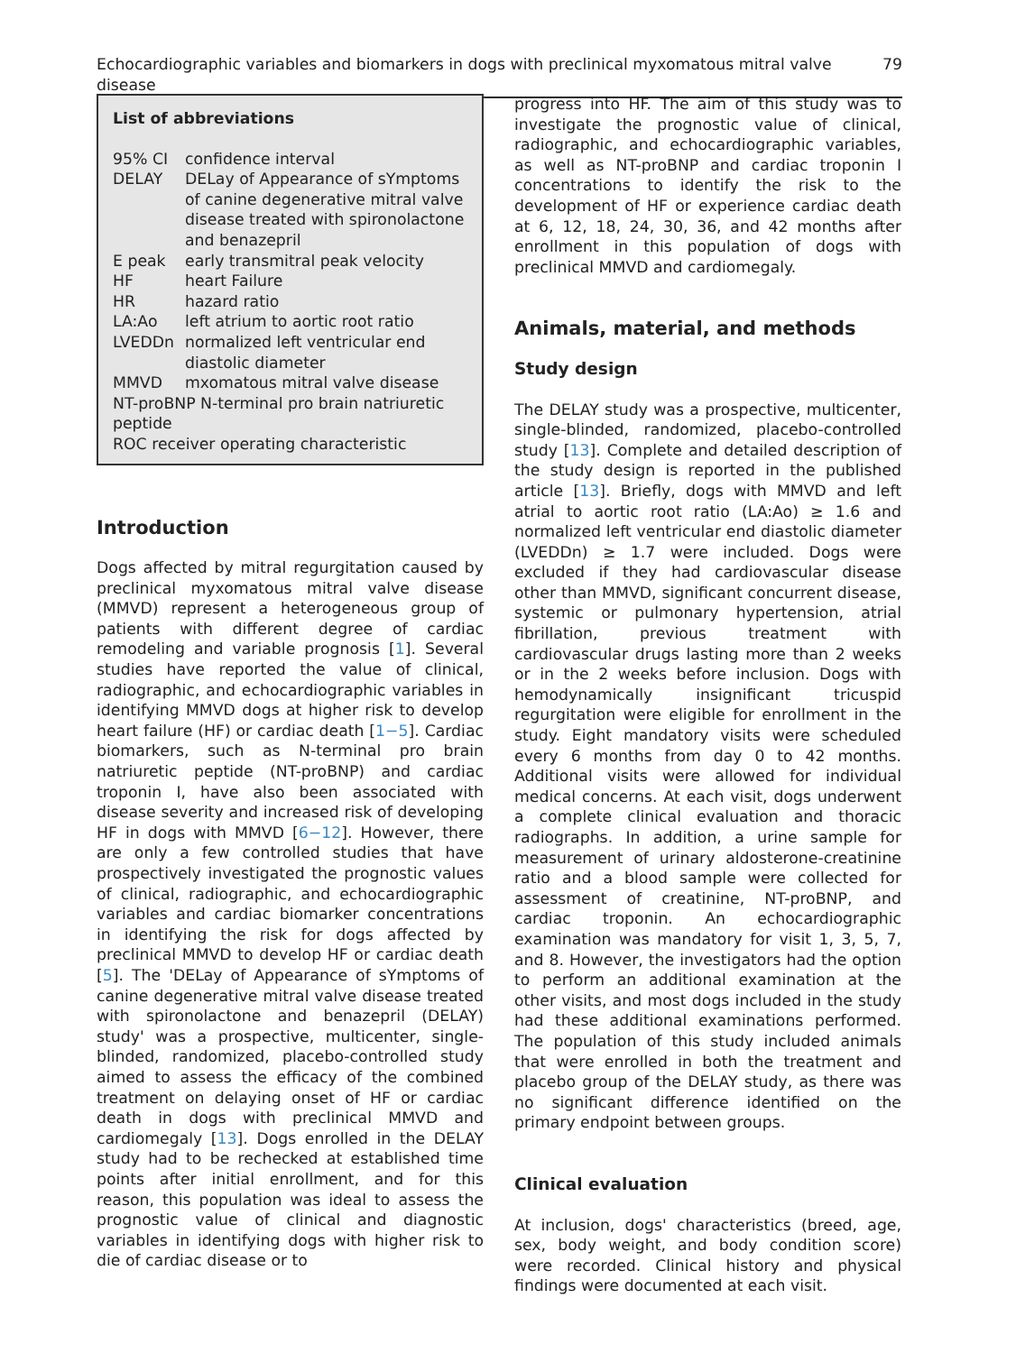Echocardiographic variables and biomarkers in dogs with preclinical myxomatous mitral valve disease 79
List of abbreviations
| 95% CI | confidence interval |
| DELAY | DELay of Appearance of sYmptoms of canine degenerative mitral valve disease treated with spironolactone and benazepril |
| E peak | early transmitral peak velocity |
| HF | heart Failure |
| HR | hazard ratio |
| LA:Ao | left atrium to aortic root ratio |
| LVEDDn | normalized left ventricular end diastolic diameter |
| MMVD | mxomatous mitral valve disease |
| NT-proBNP N-terminal pro brain natriuretic peptide | |
| ROC receiver operating characteristic | |
Introduction
Dogs affected by mitral regurgitation caused by preclinical myxomatous mitral valve disease (MMVD) represent a heterogeneous group of patients with different degree of cardiac remodeling and variable prognosis [1]. Several studies have reported the value of clinical, radiographic, and echocardiographic variables in identifying MMVD dogs at higher risk to develop heart failure (HF) or cardiac death [1−5]. Cardiac biomarkers, such as N-terminal pro brain natriuretic peptide (NT-proBNP) and cardiac troponin I, have also been associated with disease severity and increased risk of developing HF in dogs with MMVD [6−12]. However, there are only a few controlled studies that have prospectively investigated the prognostic values of clinical, radiographic, and echocardiographic variables and cardiac biomarker concentrations in identifying the risk for dogs affected by preclinical MMVD to develop HF or cardiac death [5]. The 'DELay of Appearance of sYmptoms of canine degenerative mitral valve disease treated with spironolactone and benazepril (DELAY) study' was a prospective, multicenter, single-blinded, randomized, placebo-controlled study aimed to assess the efficacy of the combined treatment on delaying onset of HF or cardiac death in dogs with preclinical MMVD and cardiomegaly [13]. Dogs enrolled in the DELAY study had to be rechecked at established time points after initial enrollment, and for this reason, this population was ideal to assess the prognostic value of clinical and diagnostic variables in identifying dogs with higher risk to die of cardiac disease or to
progress into HF. The aim of this study was to investigate the prognostic value of clinical, radiographic, and echocardiographic variables, as well as NT-proBNP and cardiac troponin I concentrations to identify the risk to the development of HF or experience cardiac death at 6, 12, 18, 24, 30, 36, and 42 months after enrollment in this population of dogs with preclinical MMVD and cardiomegaly.
Animals, material, and methods
Study design
The DELAY study was a prospective, multicenter, single-blinded, randomized, placebo-controlled study [13]. Complete and detailed description of the study design is reported in the published article [13]. Briefly, dogs with MMVD and left atrial to aortic root ratio (LA:Ao) ≥ 1.6 and normalized left ventricular end diastolic diameter (LVEDDn) ≥ 1.7 were included. Dogs were excluded if they had cardiovascular disease other than MMVD, significant concurrent disease, systemic or pulmonary hypertension, atrial fibrillation, previous treatment with cardiovascular drugs lasting more than 2 weeks or in the 2 weeks before inclusion. Dogs with hemodynamically insignificant tricuspid regurgitation were eligible for enrollment in the study. Eight mandatory visits were scheduled every 6 months from day 0 to 42 months. Additional visits were allowed for individual medical concerns. At each visit, dogs underwent a complete clinical evaluation and thoracic radiographs. In addition, a urine sample for measurement of urinary aldosterone-creatinine ratio and a blood sample were collected for assessment of creatinine, NT-proBNP, and cardiac troponin. An echocardiographic examination was mandatory for visit 1, 3, 5, 7, and 8. However, the investigators had the option to perform an additional examination at the other visits, and most dogs included in the study had these additional examinations performed. The population of this study included animals that were enrolled in both the treatment and placebo group of the DELAY study, as there was no significant difference identified on the primary endpoint between groups.
Clinical evaluation
At inclusion, dogs' characteristics (breed, age, sex, body weight, and body condition score) were recorded. Clinical history and physical findings were documented at each visit.